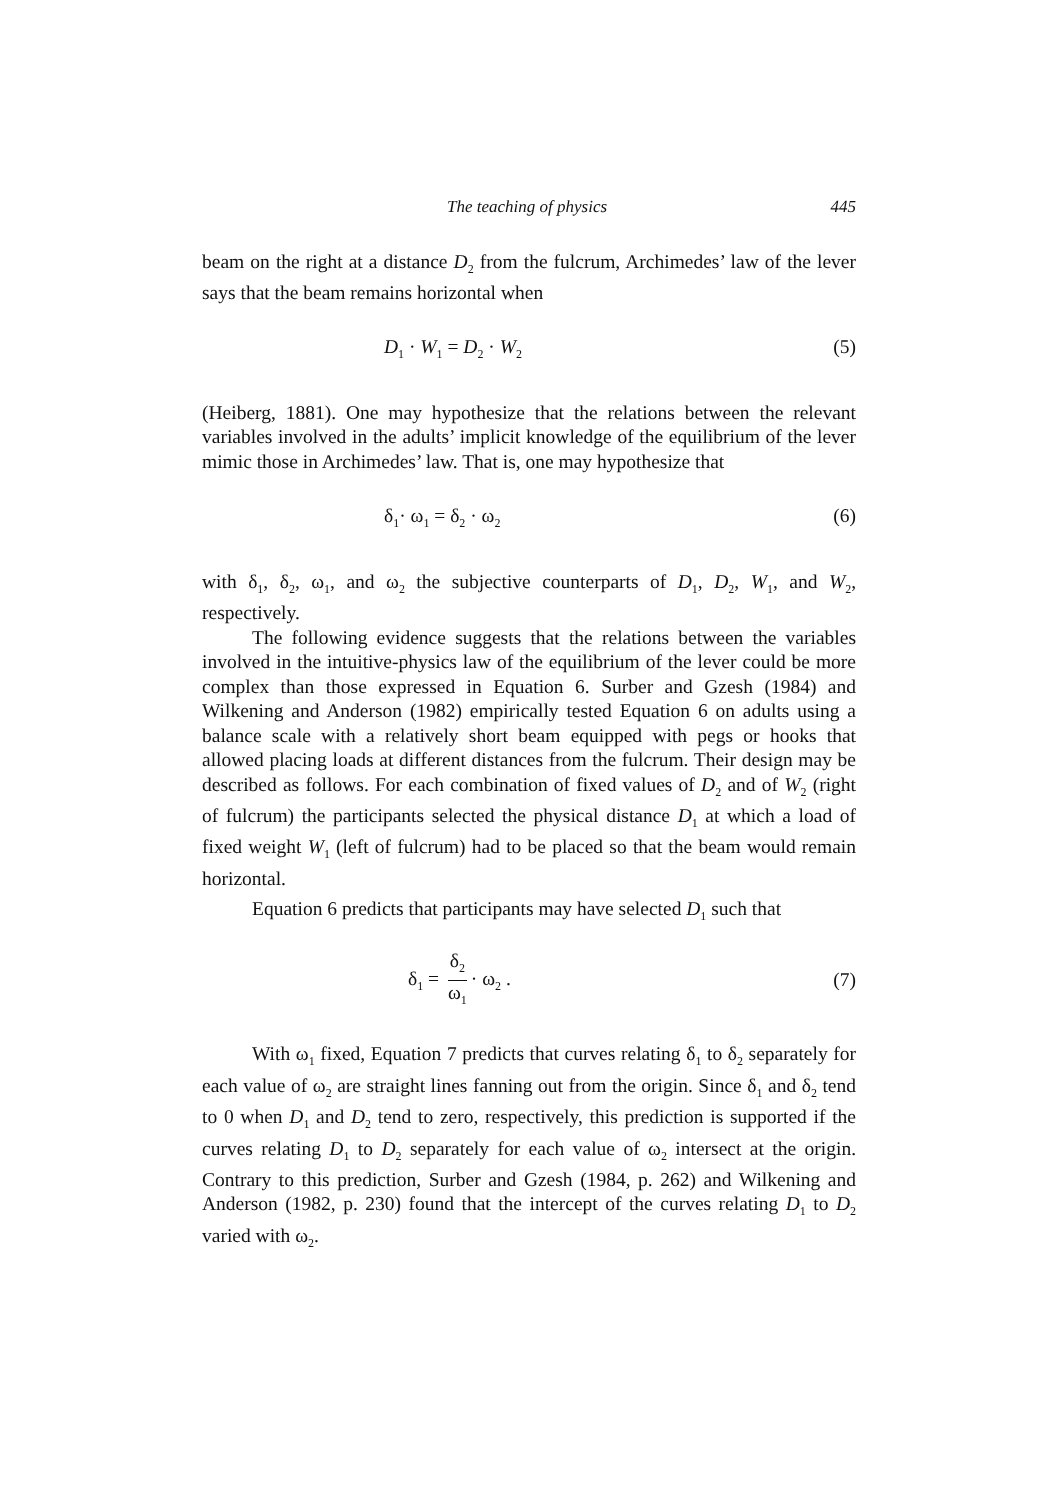The teaching of physics 445
beam on the right at a distance D<sub>2</sub> from the fulcrum, Archimedes’ law of the lever says that the beam remains horizontal when
D<sub>1</sub> · W<sub>1</sub> = D<sub>2</sub> · W<sub>2</sub> (5)
(Heiberg, 1881). One may hypothesize that the relations between the relevant variables involved in the adults’ implicit knowledge of the equilibrium of the lever mimic those in Archimedes’ law. That is, one may hypothesize that
δ<sub>1</sub>· ω<sub>1</sub> = δ<sub>2</sub> · ω<sub>2</sub> (6)
with δ<sub>1</sub>, δ<sub>2</sub>, ω<sub>1</sub>, and ω<sub>2</sub> the subjective counterparts of D<sub>1</sub>, D<sub>2</sub>, W<sub>1</sub>, and W<sub>2</sub>, respectively.
The following evidence suggests that the relations between the variables involved in the intuitive-physics law of the equilibrium of the lever could be more complex than those expressed in Equation 6. Surber and Gzesh (1984) and Wilkening and Anderson (1982) empirically tested Equation 6 on adults using a balance scale with a relatively short beam equipped with pegs or hooks that allowed placing loads at different distances from the fulcrum. Their design may be described as follows. For each combination of fixed values of D<sub>2</sub> and of W<sub>2</sub> (right of fulcrum) the participants selected the physical distance D<sub>1</sub> at which a load of fixed weight W<sub>1</sub> (left of fulcrum) had to be placed so that the beam would remain horizontal.
Equation 6 predicts that participants may have selected D<sub>1</sub> such that
δ<sub>1</sub> = δ<sub>2</sub> ω<sub>1</sub> · ω<sub>2</sub> . (7)
With ω<sub>1</sub> fixed, Equation 7 predicts that curves relating δ<sub>1</sub> to δ<sub>2</sub> separately for each value of ω<sub>2</sub> are straight lines fanning out from the origin. Since δ<sub>1</sub> and δ<sub>2</sub> tend to 0 when D<sub>1</sub> and D<sub>2</sub> tend to zero, respectively, this prediction is supported if the curves relating D<sub>1</sub> to D<sub>2</sub> separately for each value of ω<sub>2</sub> intersect at the origin. Contrary to this prediction, Surber and Gzesh (1984, p. 262) and Wilkening and Anderson (1982, p. 230) found that the intercept of the curves relating D<sub>1</sub> to D<sub>2</sub> varied with ω<sub>2</sub>.